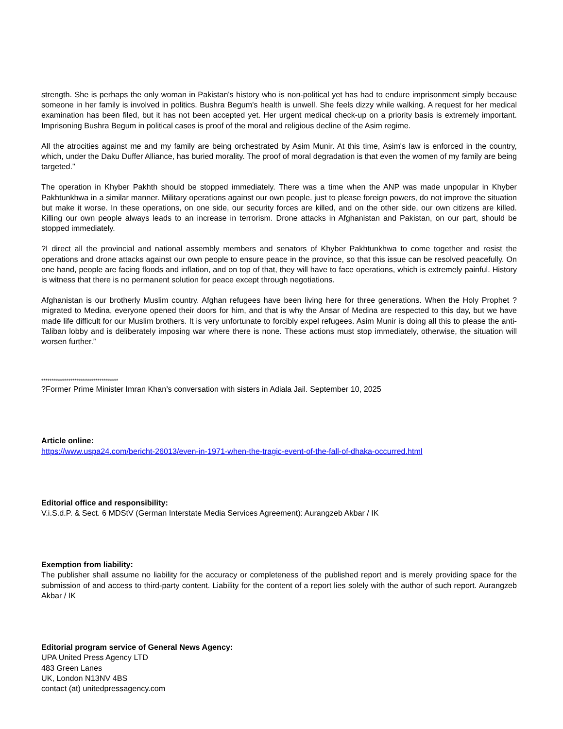strength. She is perhaps the only woman in Pakistan's history who is non-political yet has had to endure imprisonment simply because someone in her family is involved in politics. Bushra Begum's health is unwell. She feels dizzy while walking. A request for her medical examination has been filed, but it has not been accepted yet. Her urgent medical check-up on a priority basis is extremely important. Imprisoning Bushra Begum in political cases is proof of the moral and religious decline of the Asim regime.
All the atrocities against me and my family are being orchestrated by Asim Munir. At this time, Asim's law is enforced in the country, which, under the Daku Duffer Alliance, has buried morality. The proof of moral degradation is that even the women of my family are being targeted."
The operation in Khyber Pakhth should be stopped immediately. There was a time when the ANP was made unpopular in Khyber Pakhtunkhwa in a similar manner. Military operations against our own people, just to please foreign powers, do not improve the situation but make it worse. In these operations, on one side, our security forces are killed, and on the other side, our own citizens are killed. Killing our own people always leads to an increase in terrorism. Drone attacks in Afghanistan and Pakistan, on our part, should be stopped immediately.
?I direct all the provincial and national assembly members and senators of Khyber Pakhtunkhwa to come together and resist the operations and drone attacks against our own people to ensure peace in the province, so that this issue can be resolved peacefully. On one hand, people are facing floods and inflation, and on top of that, they will have to face operations, which is extremely painful. History is witness that there is no permanent solution for peace except through negotiations.
Afghanistan is our brotherly Muslim country. Afghan refugees have been living here for three generations. When the Holy Prophet ? migrated to Medina, everyone opened their doors for him, and that is why the Ansar of Medina are respected to this day, but we have made life difficult for our Muslim brothers. It is very unfortunate to forcibly expel refugees. Asim Munir is doing all this to please the anti-Taliban lobby and is deliberately imposing war where there is none. These actions must stop immediately, otherwise, the situation will worsen further.”
*************************************
?Former Prime Minister Imran Khan’s conversation with sisters in Adiala Jail. September 10, 2025
Article online:
https://www.uspa24.com/bericht-26013/even-in-1971-when-the-tragic-event-of-the-fall-of-dhaka-occurred.html
Editorial office and responsibility:
V.i.S.d.P. & Sect. 6 MDStV (German Interstate Media Services Agreement): Aurangzeb Akbar / IK
Exemption from liability:
The publisher shall assume no liability for the accuracy or completeness of the published report and is merely providing space for the submission of and access to third-party content. Liability for the content of a report lies solely with the author of such report. Aurangzeb Akbar / IK
Editorial program service of General News Agency:
UPA United Press Agency LTD
483 Green Lanes
UK, London N13NV 4BS
contact (at) unitedpressagency.com